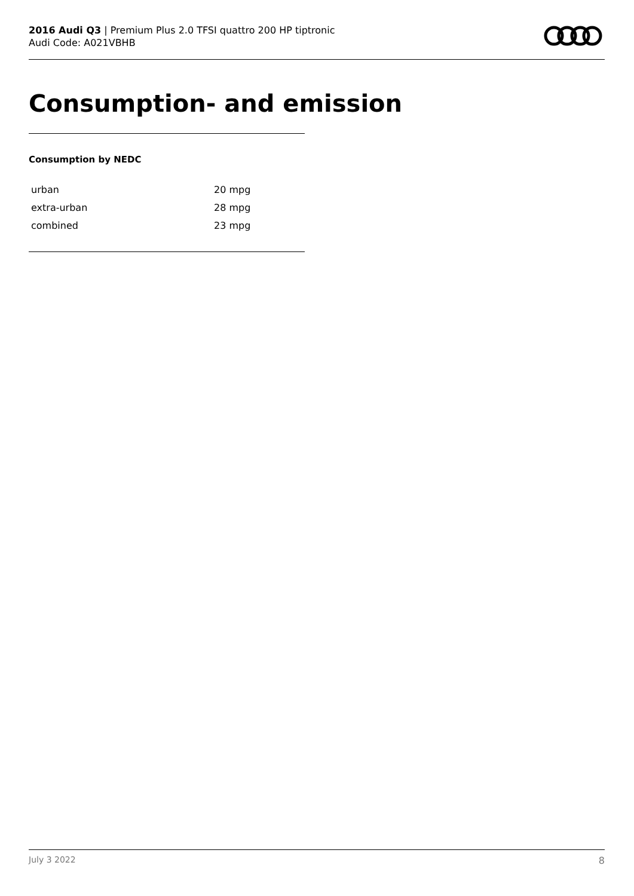2016 Audi Q3 | Premium Plus 2.0 TFSI quattro 200 HP tiptronic
Audi Code: A021VBHB
Consumption- and emission
Consumption by NEDC
| urban | 20 mpg |
| extra-urban | 28 mpg |
| combined | 23 mpg |
July 3 2022 8